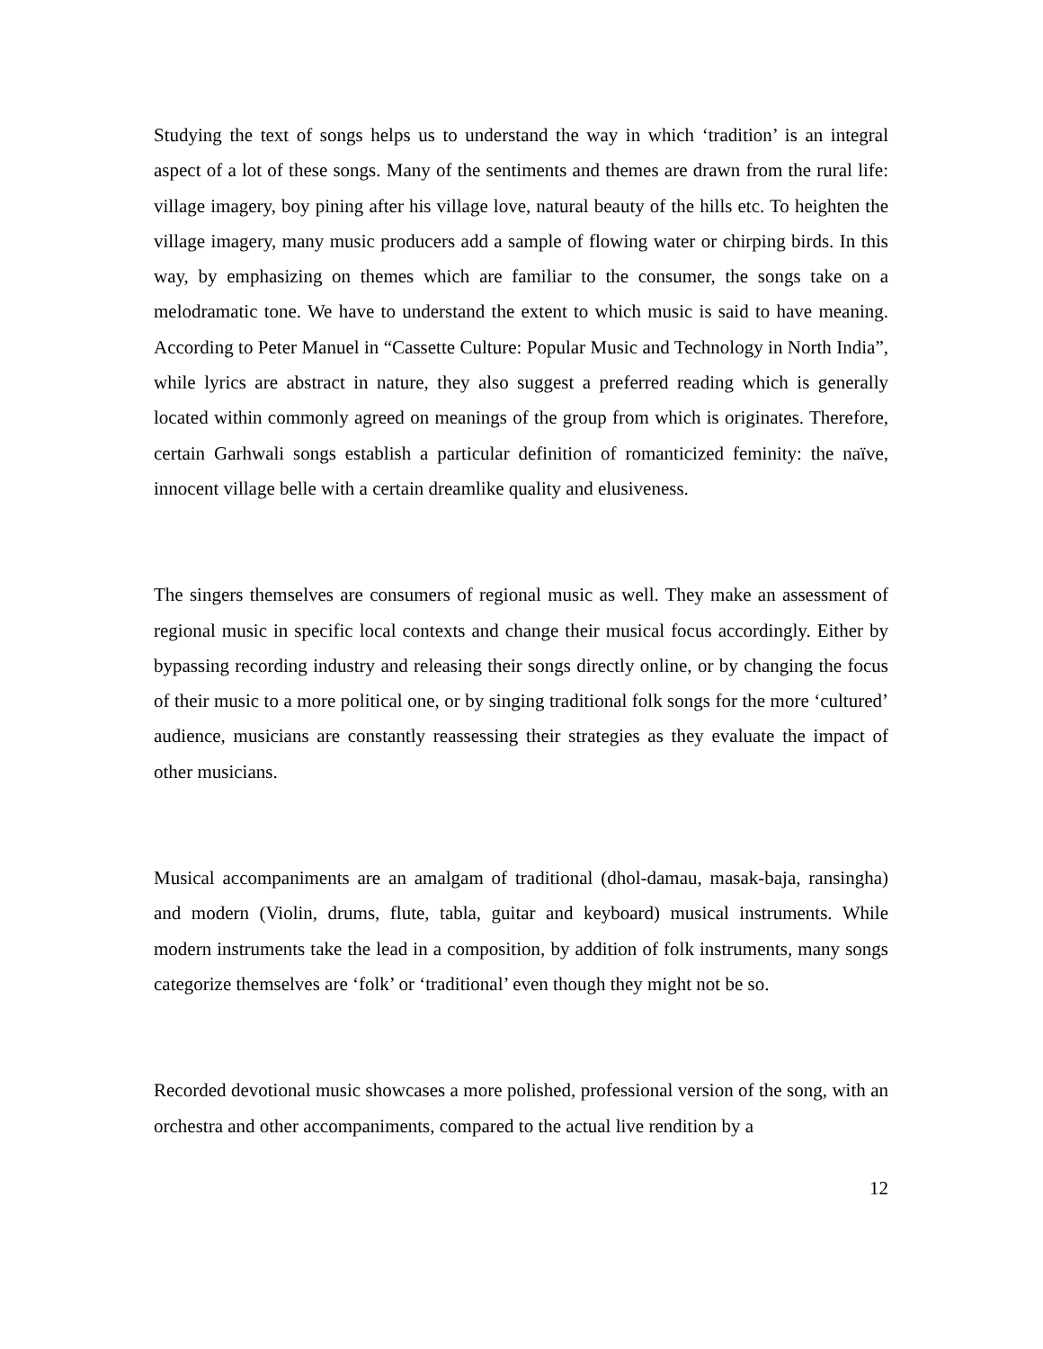Studying the text of songs helps us to understand the way in which ‘tradition’ is an integral aspect of a lot of these songs. Many of the sentiments and themes are drawn from the rural life: village imagery, boy pining after his village love, natural beauty of the hills etc. To heighten the village imagery, many music producers add a sample of flowing water or chirping birds. In this way, by emphasizing on themes which are familiar to the consumer, the songs take on a melodramatic tone. We have to understand the extent to which music is said to have meaning. According to Peter Manuel in “Cassette Culture: Popular Music and Technology in North India”, while lyrics are abstract in nature, they also suggest a preferred reading which is generally located within commonly agreed on meanings of the group from which is originates. Therefore, certain Garhwali songs establish a particular definition of romanticized feminity: the naïve, innocent village belle with a certain dreamlike quality and elusiveness.
The singers themselves are consumers of regional music as well. They make an assessment of regional music in specific local contexts and change their musical focus accordingly. Either by bypassing recording industry and releasing their songs directly online, or by changing the focus of their music to a more political one, or by singing traditional folk songs for the more ‘cultured’ audience, musicians are constantly reassessing their strategies as they evaluate the impact of other musicians.
Musical accompaniments are an amalgam of traditional (dhol-damau, masak-baja, ransingha) and modern (Violin, drums, flute, tabla, guitar and keyboard) musical instruments. While modern instruments take the lead in a composition, by addition of folk instruments, many songs categorize themselves are ‘folk’ or ‘traditional’ even though they might not be so.
Recorded devotional music showcases a more polished, professional version of the song, with an orchestra and other accompaniments, compared to the actual live rendition by a
12